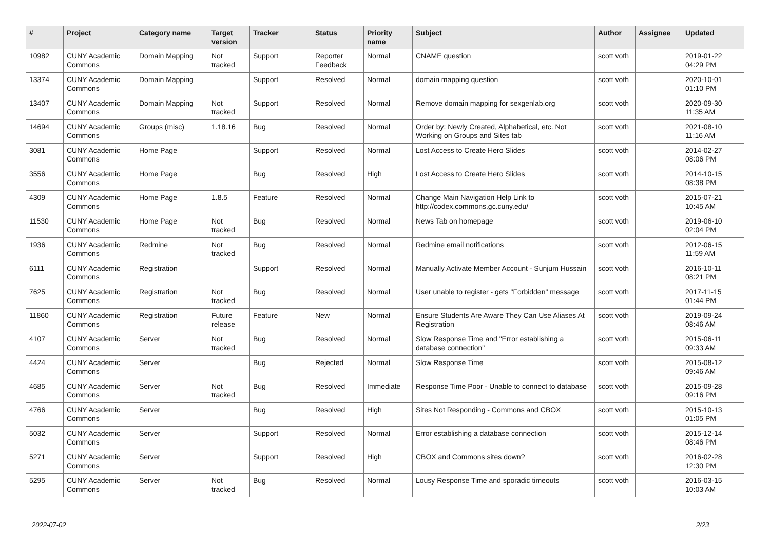| # | Project | Category name | Target version | Tracker | Status | Priority name | Subject | Author | Assignee | Updated |
| --- | --- | --- | --- | --- | --- | --- | --- | --- | --- | --- |
| 10982 | CUNY Academic Commons | Domain Mapping | Not tracked | Support | Reporter Feedback | Normal | CNAME question | scott voth | | 2019-01-22 04:29 PM |
| 13374 | CUNY Academic Commons | Domain Mapping | | Support | Resolved | Normal | domain mapping question | scott voth | | 2020-10-01 01:10 PM |
| 13407 | CUNY Academic Commons | Domain Mapping | Not tracked | Support | Resolved | Normal | Remove domain mapping for sexgenlab.org | scott voth | | 2020-09-30 11:35 AM |
| 14694 | CUNY Academic Commons | Groups (misc) | 1.18.16 | Bug | Resolved | Normal | Order by: Newly Created, Alphabetical, etc. Not Working on Groups and Sites tab | scott voth | | 2021-08-10 11:16 AM |
| 3081 | CUNY Academic Commons | Home Page | | Support | Resolved | Normal | Lost Access to Create Hero Slides | scott voth | | 2014-02-27 08:06 PM |
| 3556 | CUNY Academic Commons | Home Page | | Bug | Resolved | High | Lost Access to Create Hero Slides | scott voth | | 2014-10-15 08:38 PM |
| 4309 | CUNY Academic Commons | Home Page | 1.8.5 | Feature | Resolved | Normal | Change Main Navigation Help Link to http://codex.commons.gc.cuny.edu/ | scott voth | | 2015-07-21 10:45 AM |
| 11530 | CUNY Academic Commons | Home Page | Not tracked | Bug | Resolved | Normal | News Tab on homepage | scott voth | | 2019-06-10 02:04 PM |
| 1936 | CUNY Academic Commons | Redmine | Not tracked | Bug | Resolved | Normal | Redmine email notifications | scott voth | | 2012-06-15 11:59 AM |
| 6111 | CUNY Academic Commons | Registration | | Support | Resolved | Normal | Manually Activate Member Account - Sunjum Hussain | scott voth | | 2016-10-11 08:21 PM |
| 7625 | CUNY Academic Commons | Registration | Not tracked | Bug | Resolved | Normal | User unable to register - gets "Forbidden" message | scott voth | | 2017-11-15 01:44 PM |
| 11860 | CUNY Academic Commons | Registration | Future release | Feature | New | Normal | Ensure Students Are Aware They Can Use Aliases At Registration | scott voth | | 2019-09-24 08:46 AM |
| 4107 | CUNY Academic Commons | Server | Not tracked | Bug | Resolved | Normal | Slow Response Time and "Error establishing a database connection" | scott voth | | 2015-06-11 09:33 AM |
| 4424 | CUNY Academic Commons | Server | | Bug | Rejected | Normal | Slow Response Time | scott voth | | 2015-08-12 09:46 AM |
| 4685 | CUNY Academic Commons | Server | Not tracked | Bug | Resolved | Immediate | Response Time Poor - Unable to connect to database | scott voth | | 2015-09-28 09:16 PM |
| 4766 | CUNY Academic Commons | Server | | Bug | Resolved | High | Sites Not Responding - Commons and CBOX | scott voth | | 2015-10-13 01:05 PM |
| 5032 | CUNY Academic Commons | Server | | Support | Resolved | Normal | Error establishing a database connection | scott voth | | 2015-12-14 08:46 PM |
| 5271 | CUNY Academic Commons | Server | | Support | Resolved | High | CBOX and Commons sites down? | scott voth | | 2016-02-28 12:30 PM |
| 5295 | CUNY Academic Commons | Server | Not tracked | Bug | Resolved | Normal | Lousy Response Time and sporadic timeouts | scott voth | | 2016-03-15 10:03 AM |
2022-07-02 2/23